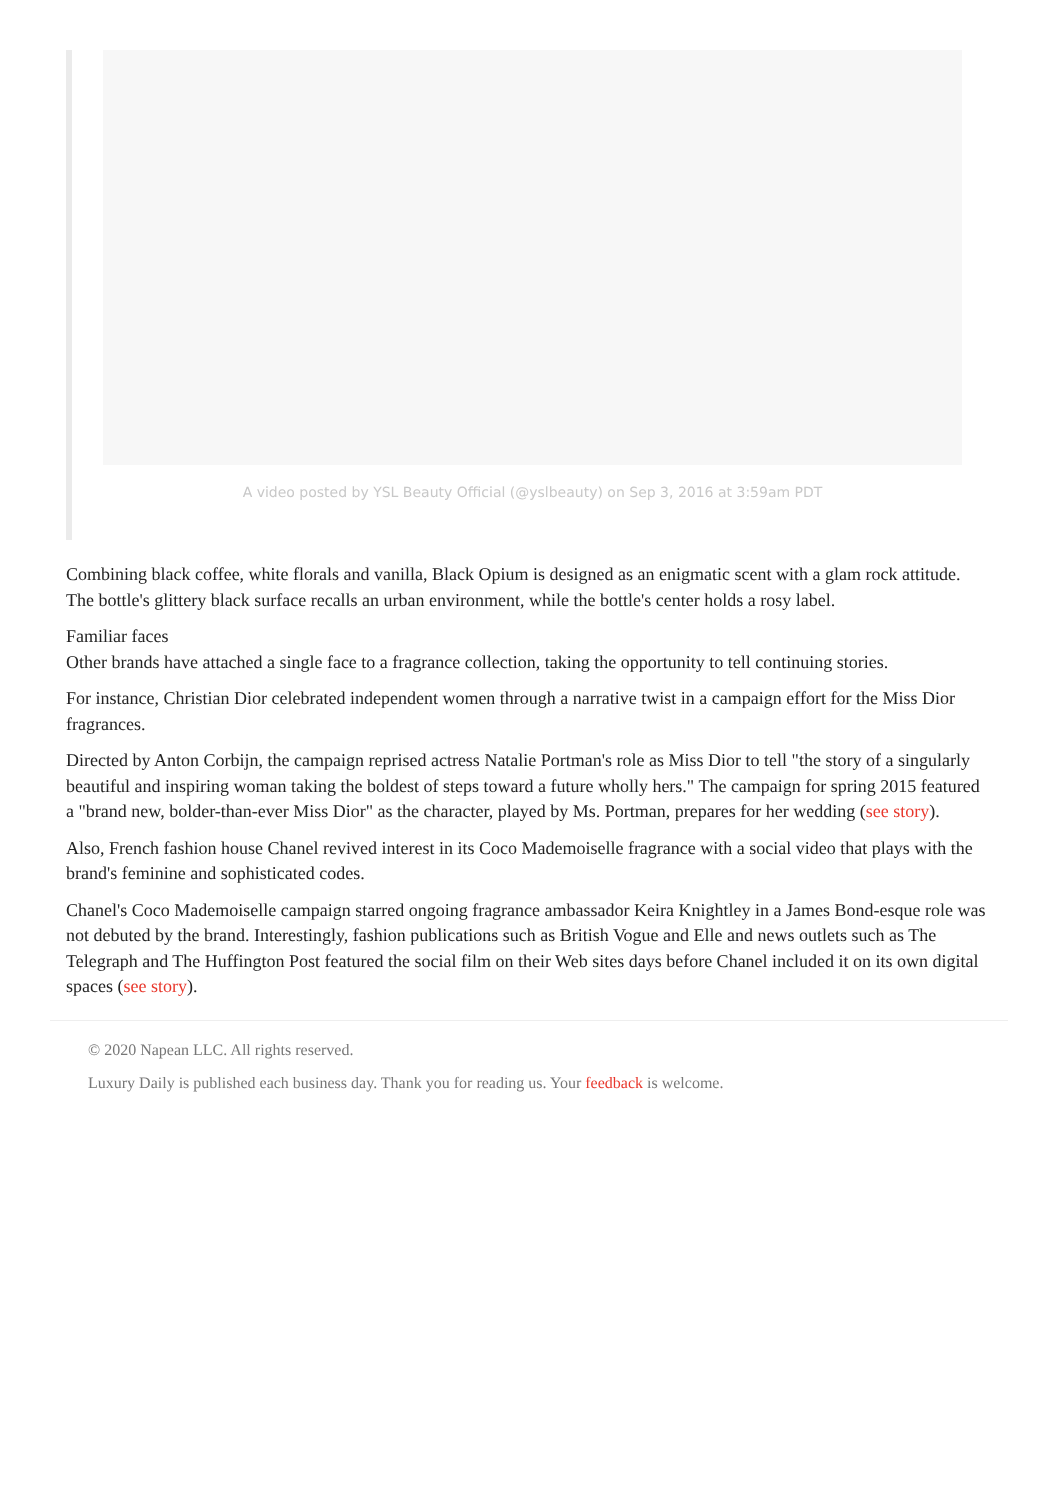A video posted by YSL Beauty Official (@yslbeauty) on Sep 3, 2016 at 3:59am PDT
Combining black coffee, white florals and vanilla, Black Opium is designed as an enigmatic scent with a glam rock attitude. The bottle's glittery black surface recalls an urban environment, while the bottle's center holds a rosy label.
Familiar faces
Other brands have attached a single face to a fragrance collection, taking the opportunity to tell continuing stories.
For instance, Christian Dior celebrated independent women through a narrative twist in a campaign effort for the Miss Dior fragrances.
Directed by Anton Corbijn, the campaign reprised actress Natalie Portman's role as Miss Dior to tell "the story of a singularly beautiful and inspiring woman taking the boldest of steps toward a future wholly hers." The campaign for spring 2015 featured a "brand new, bolder-than-ever Miss Dior" as the character, played by Ms. Portman, prepares for her wedding (see story).
Also, French fashion house Chanel revived interest in its Coco Mademoiselle fragrance with a social video that plays with the brand's feminine and sophisticated codes.
Chanel's Coco Mademoiselle campaign starred ongoing fragrance ambassador Keira Knightley in a James Bond-esque role was not debuted by the brand. Interestingly, fashion publications such as British Vogue and Elle and news outlets such as The Telegraph and The Huffington Post featured the social film on their Web sites days before Chanel included it on its own digital spaces (see story).
© 2020 Napean LLC. All rights reserved.
Luxury Daily is published each business day. Thank you for reading us. Your feedback is welcome.